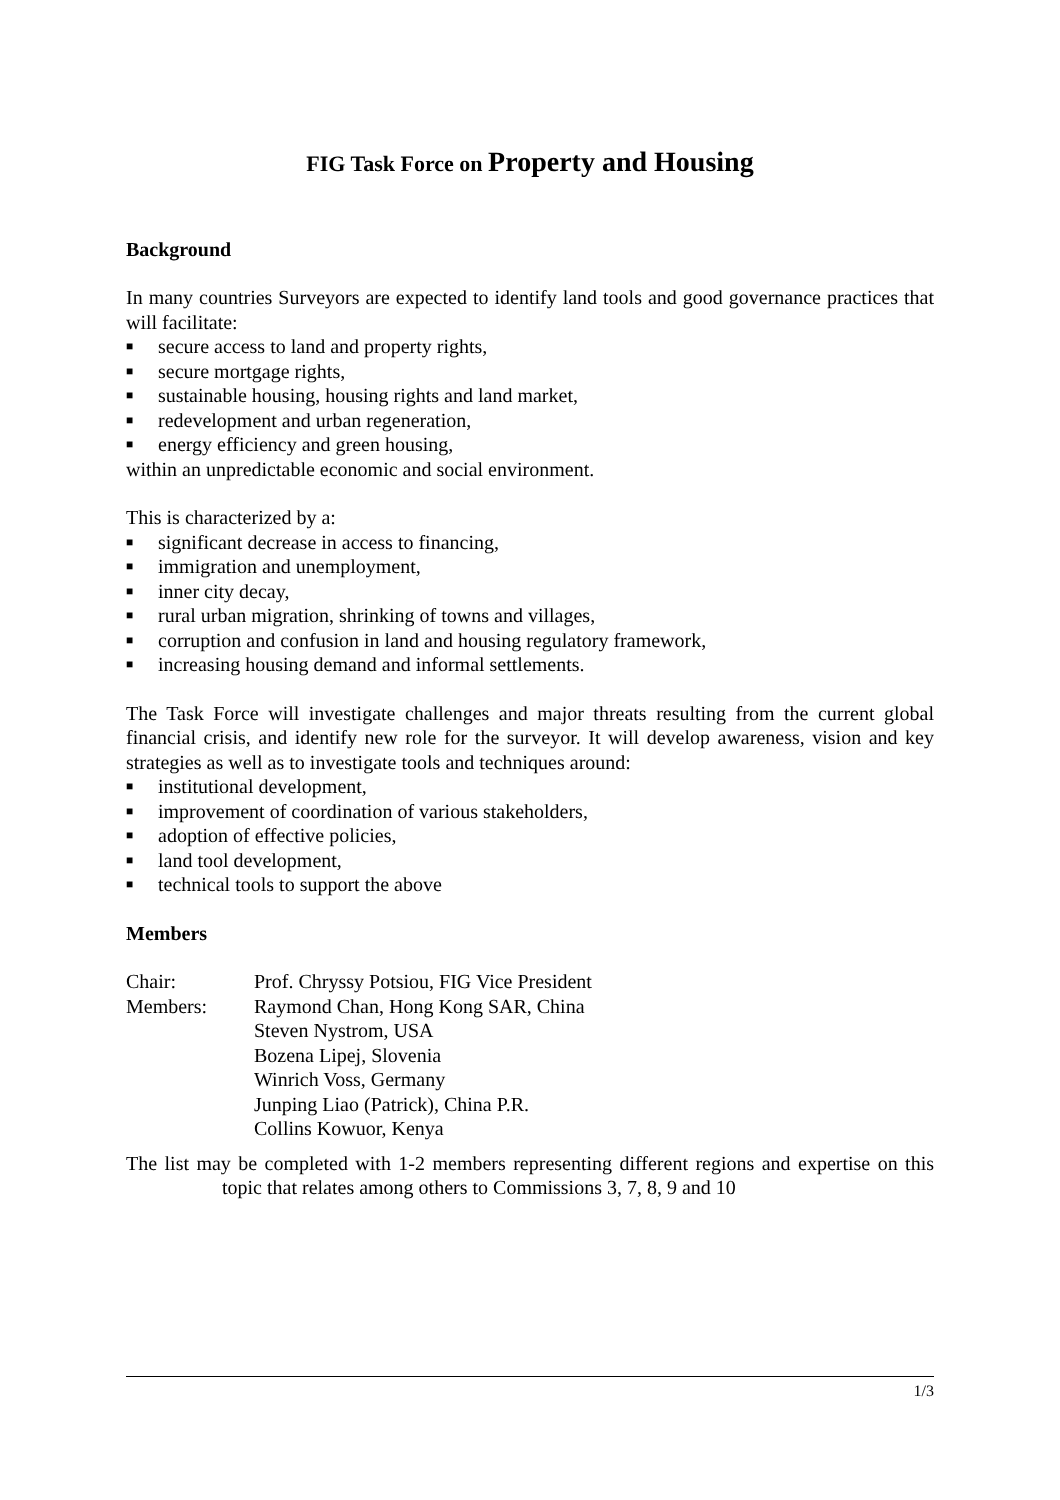FIG Task Force on Property and Housing
Background
In many countries Surveyors are expected to identify land tools and good governance practices that will facilitate:
■ secure access to land and property rights,
■ secure mortgage rights,
■ sustainable housing, housing rights and land market,
■ redevelopment and urban regeneration,
■ energy efficiency and green housing,
within an unpredictable economic and social environment.
This is characterized by a:
■ significant decrease in access to financing,
■ immigration and unemployment,
■ inner city decay,
■ rural urban migration, shrinking of towns and villages,
■ corruption and confusion in land and housing regulatory framework,
■ increasing housing demand and informal settlements.
The Task Force will investigate challenges and major threats resulting from the current global financial crisis, and identify new role for the surveyor. It will develop awareness, vision and key strategies as well as to investigate tools and techniques around:
■ institutional development,
■ improvement of coordination of various stakeholders,
■ adoption of effective policies,
■ land tool development,
■ technical tools to support the above
Members
| Chair: | Prof. Chryssy Potsiou, FIG Vice President |
| Members: | Raymond Chan, Hong Kong SAR, China |
| | Steven Nystrom, USA |
| | Bozena Lipej, Slovenia |
| | Winrich Voss, Germany |
| | Junping Liao (Patrick), China P.R. |
| | Collins Kowuor, Kenya |
The list may be completed with 1-2 members representing different regions and expertise on this topic that relates among others to Commissions 3, 7, 8, 9 and 10
1/3